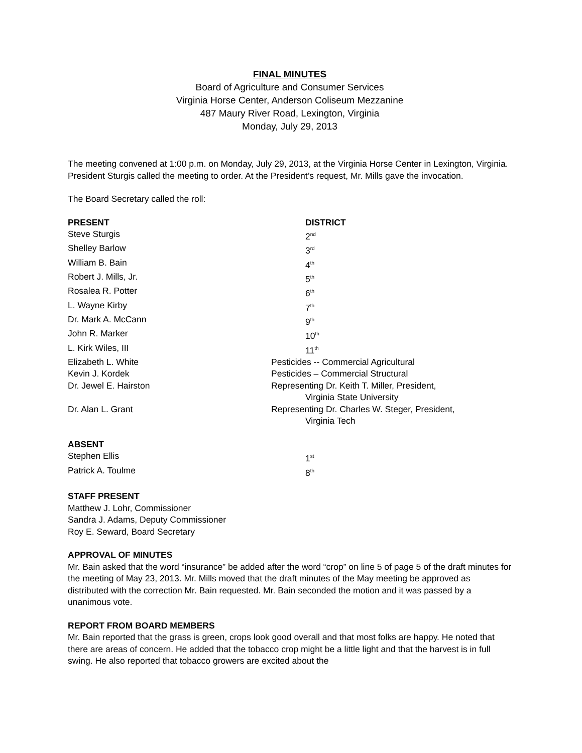FINAL MINUTES
Board of Agriculture and Consumer Services
Virginia Horse Center, Anderson Coliseum Mezzanine
487 Maury River Road, Lexington, Virginia
Monday, July 29, 2013
The meeting convened at 1:00 p.m. on Monday, July 29, 2013, at the Virginia Horse Center in Lexington, Virginia. President Sturgis called the meeting to order. At the President’s request, Mr. Mills gave the invocation.
The Board Secretary called the roll:
| PRESENT | DISTRICT |
| Steve Sturgis | 2<sup>nd</sup> |
| Shelley Barlow | 3<sup>rd</sup> |
| William B. Bain | 4<sup>th</sup> |
| Robert J. Mills, Jr. | 5<sup>th</sup> |
| Rosalea R. Potter | 6<sup>th</sup> |
| L. Wayne Kirby | 7<sup>th</sup> |
| Dr. Mark A. McCann | 9<sup>th</sup> |
| John R. Marker | 10<sup>th</sup> |
| L. Kirk Wiles, III | 11<sup>th</sup> |
| Elizabeth L. White | Pesticides -- Commercial Agricultural |
| Kevin J. Kordek | Pesticides – Commercial Structural |
| Dr. Jewel E. Hairston | Representing Dr. Keith T. Miller, President, Virginia State University |
| Dr. Alan L. Grant | Representing Dr. Charles W. Steger, President, Virginia Tech |
| ABSENT | |
| Stephen Ellis | 1<sup>st</sup> |
| Patrick A. Toulme | 8<sup>th</sup> |
STAFF PRESENT
Matthew J. Lohr, Commissioner
Sandra J. Adams, Deputy Commissioner
Roy E. Seward, Board Secretary
APPROVAL OF MINUTES
Mr. Bain asked that the word “insurance” be added after the word “crop” on line 5 of page 5 of the draft minutes for the meeting of May 23, 2013. Mr. Mills moved that the draft minutes of the May meeting be approved as distributed with the correction Mr. Bain requested. Mr. Bain seconded the motion and it was passed by a unanimous vote.
REPORT FROM BOARD MEMBERS
Mr. Bain reported that the grass is green, crops look good overall and that most folks are happy. He noted that there are areas of concern. He added that the tobacco crop might be a little light and that the harvest is in full swing. He also reported that tobacco growers are excited about the